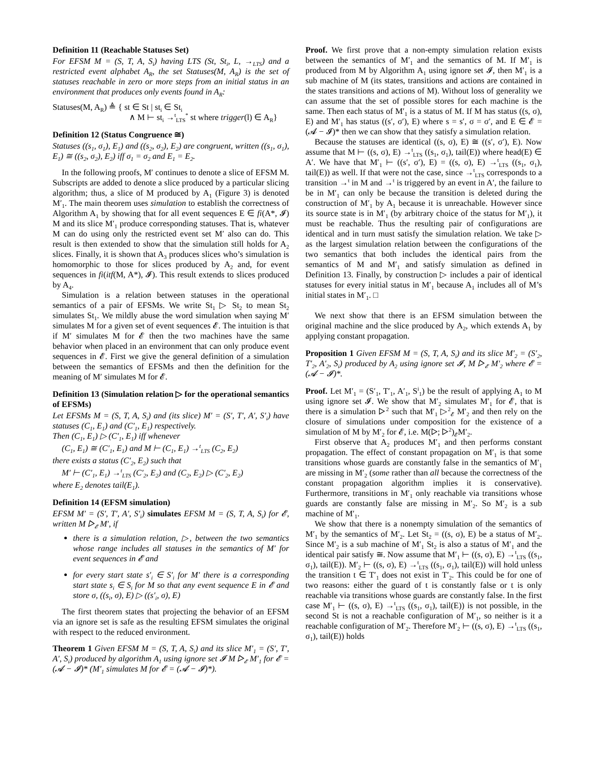Definition 11 (Reachable Statuses Set)
For EFSM M = (S, T, A, S<sub>i</sub>) having LTS (St, St<sub>i</sub>, L, →<sub>LTS</sub>) and a restricted event alphabet A<sub>R</sub>, the set Statuses(M, A<sub>R</sub>) is the set of statuses reachable in zero or more steps from an initial status in an environment that produces only events found in A<sub>R</sub>:
Statuses(M, A<sub>R</sub>) ≜ { st ∈ St | st<sub>i</sub> ∈ St<sub>i</sub>
∧ M ⊢ st<sub>i</sub> →<sup>t</sup><sub>LTS</sub><sup>*</sup> st where trigger(l) ∈ A<sub>R</sub>}
Definition 12 (Status Congruence ≅)
Statuses ((s<sub>1</sub>, σ<sub>1</sub>), E<sub>1</sub>) and ((s<sub>2</sub>, σ<sub>2</sub>), E<sub>2</sub>) are congruent, written ((s<sub>1</sub>, σ<sub>1</sub>), E<sub>1</sub>) ≅ ((s<sub>2</sub>, σ<sub>2</sub>), E<sub>2</sub>) iff σ<sub>1</sub> = σ<sub>2</sub> and E<sub>1</sub> = E<sub>2</sub>.
In the following proofs, M′ continues to denote a slice of EFSM M. Subscripts are added to denote a slice produced by a particular slicing algorithm; thus, a slice of M produced by A<sub>1</sub> (Figure 3) is denoted M′<sub>1</sub>. The main theorem uses simulation to establish the correctness of Algorithm A<sub>1</sub> by showing that for all event sequences E ∈ fi(A*, 𝓘) M and its slice M′<sub>1</sub> produce corresponding statuses. That is, whatever M can do using only the restricted event set M′ also can do. This result is then extended to show that the simulation still holds for A<sub>2</sub> slices. Finally, it is shown that A<sub>3</sub> produces slices who’s simulation is homomorphic to those for slices produced by A<sub>2</sub> and, for event sequences in fi(itf(M, A*), 𝓘). This result extends to slices produced by A<sub>4</sub>.
Simulation is a relation between statuses in the operational semantics of a pair of EFSMs. We write St<sub>1</sub> ▷ St<sub>2</sub> to mean St<sub>2</sub> simulates St<sub>1</sub>. We mildly abuse the word simulation when saying M′ simulates M for a given set of event sequences 𝓔. The intuition is that if M′ simulates M for 𝓔 then the two machines have the same behavior when placed in an environment that can only produce event sequences in 𝓔. First we give the general definition of a simulation between the semantics of EFSMs and then the definition for the meaning of M′ simulates M for 𝓔.
Definition 13 (Simulation relation ▷ for the operational semantics of EFSMs)
Let EFSMs M = (S, T, A, S<sub>i</sub>) and (its slice) M′ = (S′, T′, A′, S′<sub>i</sub>) have statuses (C<sub>1</sub>, E<sub>1</sub>) and (C′<sub>1</sub>, E<sub>1</sub>) respectively.
Then (C<sub>1</sub>, E<sub>1</sub>) ▷ (C′<sub>1</sub>, E<sub>1</sub>) iff whenever
(C<sub>1</sub>, E<sub>1</sub>) ≅ (C′<sub>1</sub>, E<sub>1</sub>) and M ⊢ (C<sub>1</sub>, E<sub>1</sub>) →<sup>t</sup><sub>LTS</sub> (C<sub>2</sub>, E<sub>2</sub>)
there exists a status (C′<sub>2</sub>, E<sub>2</sub>) such that
M′ ⊢ (C′<sub>1</sub>, E<sub>1</sub>) →<sup>t</sup><sub>LTS</sub> (C′<sub>2</sub>, E<sub>2</sub>) and (C<sub>2</sub>, E<sub>2</sub>) ▷ (C′<sub>2</sub>, E<sub>2</sub>)
where E<sub>2</sub> denotes tail(E<sub>1</sub>).
Definition 14 (EFSM simulation)
EFSM M′ = (S′, T′, A′, S′<sub>i</sub>) simulates EFSM M = (S, T, A, S<sub>i</sub>) for 𝓔, written M ▷<sub>𝓔</sub> M′, if
there is a simulation relation, ▷, between the two semantics whose range includes all statuses in the semantics of M′ for event sequences in 𝓔 and
for every start state s′<sub>i</sub> ∈ S′<sub>i</sub> for M′ there is a corresponding start state s<sub>i</sub> ∈ S<sub>i</sub> for M so that any event sequence E in 𝓔 and store σ, ((s<sub>i</sub>, σ), E) ▷ ((s′<sub>i</sub>, σ), E)
The first theorem states that projecting the behavior of an EFSM via an ignore set is safe as the resulting EFSM simulates the original with respect to the reduced environment.
Theorem 1 Given EFSM M = (S, T, A, S<sub>i</sub>) and its slice M′<sub>1</sub> = (S′, T′, A′, S<sub>i</sub>) produced by algorithm A<sub>1</sub> using ignore set 𝓘 M ▷<sub>𝓔</sub> M′<sub>1</sub> for 𝓔 = (𝓐 − 𝓘)* (M′<sub>1</sub> simulates M for 𝓔 = (𝓐 − 𝓘)*).
Proof. We first prove that a non-empty simulation relation exists between the semantics of M′<sub>1</sub> and the semantics of M. If M′<sub>1</sub> is produced from M by Algorithm A<sub>1</sub> using ignore set 𝓘, then M′<sub>1</sub> is a sub machine of M (its states, transitions and actions are contained in the states transitions and actions of M). Without loss of generality we can assume that the set of possible stores for each machine is the same. Then each status of M′<sub>1</sub> is a status of M. If M has status ((s, σ), E) and M′<sub>1</sub> has status ((s′, σ′), E) where s = s′, σ = σ′, and E ∈ 𝓔 = (𝓐 − 𝓘)* then we can show that they satisfy a simulation relation.
Because the statuses are identical ((s, σ), E) ≅ ((s′, σ′), E). Now assume that M ⊢ ((s, σ), E) →<sup>t</sup><sub>LTS</sub> ((s<sub>1</sub>, σ<sub>1</sub>), tail(E)) where head(E) ∈ A′. We have that M′<sub>1</sub> ⊢ ((s′, σ′), E) = ((s, σ), E) →<sup>t</sup><sub>LTS</sub> ((s<sub>1</sub>, σ<sub>1</sub>), tail(E)) as well. If that were not the case, since →<sup>t</sup><sub>LTS</sub> corresponds to a transition →<sup>t</sup> in M and →<sup>t</sup> is triggered by an event in A′, the failure to be in M′<sub>1</sub> can only be because the transition is deleted during the construction of M′<sub>1</sub> by A<sub>1</sub> because it is unreachable. However since its source state is in M′<sub>1</sub> (by arbitrary choice of the status for M′<sub>1</sub>), it must be reachable. Thus the resulting pair of configurations are identical and in turn must satisfy the simulation relation. We take ▷ as the largest simulation relation between the configurations of the two semantics that both includes the identical pairs from the semantics of M and M′<sub>1</sub> and satisfy simulation as defined in Definition 13. Finally, by construction ▷ includes a pair of identical statuses for every initial status in M′<sub>1</sub> because A<sub>1</sub> includes all of M’s initial states in M′<sub>1</sub>. □
We next show that there is an EFSM simulation between the original machine and the slice produced by A<sub>2</sub>, which extends A<sub>1</sub> by applying constant propagation.
Proposition 1 Given EFSM M = (S, T, A, S<sub>i</sub>) and its slice M′<sub>2</sub> = (S′<sub>2</sub>, T′<sub>2</sub>, A′<sub>2</sub>, S<sub>i</sub>) produced by A<sub>2</sub> using ignore set 𝓘, M ▷<sub>𝓔</sub> M′<sub>2</sub> where 𝓔 = (𝓐 − 𝓘)*.
Proof. Let M′<sub>1</sub> = (S′<sub>1</sub>, T′<sub>1</sub>, A′<sub>1</sub>, S<sup>i</sup><sub>1</sub>) be the result of applying A<sub>1</sub> to M using ignore set 𝓘. We show that M′<sub>2</sub> simulates M′<sub>1</sub> for 𝓔, that is there is a simulation ▷<sup>2</sup> such that M′<sub>1</sub> ▷<sup>2</sup><sub>𝓔</sub> M′<sub>2</sub> and then rely on the closure of simulations under composition for the existence of a simulation of M by M′<sub>2</sub> for 𝓔, i.e. M(▷; ▷<sup>2</sup>)<sub>𝓔</sub>M′<sub>2</sub>.
First observe that A<sub>2</sub> produces M′<sub>1</sub> and then performs constant propagation. The effect of constant propagation on M′<sub>1</sub> is that some transitions whose guards are constantly false in the semantics of M′<sub>1</sub> are missing in M′<sub>2</sub> (some rather than all because the correctness of the constant propagation algorithm implies it is conservative). Furthermore, transitions in M′<sub>1</sub> only reachable via transitions whose guards are constantly false are missing in M′<sub>2</sub>. So M′<sub>2</sub> is a sub machine of M′<sub>1</sub>.
We show that there is a nonempty simulation of the semantics of M′<sub>1</sub> by the semantics of M′<sub>2</sub>. Let St<sub>2</sub> = ((s, σ), E) be a status of M′<sub>2</sub>. Since M′<sub>2</sub> is a sub machine of M′<sub>1</sub> St<sub>2</sub> is also a status of M′<sub>1</sub> and the identical pair satisfy ≅. Now assume that M′<sub>1</sub> ⊢ ((s, σ), E) →<sup>t</sup><sub>LTS</sub> ((s<sub>1</sub>, σ<sub>1</sub>), tail(E)). M′<sub>2</sub> ⊢ ((s, σ), E) →<sup>t</sup><sub>LTS</sub> ((s<sub>1</sub>, σ<sub>1</sub>), tail(E)) will hold unless the transition t ∈ T′<sub>1</sub> does not exist in T′<sub>2</sub>. This could be for one of two reasons: either the guard of t is constantly false or t is only reachable via transitions whose guards are constantly false. In the first case M′<sub>1</sub> ⊢ ((s, σ), E) →<sup>t</sup><sub>LTS</sub> ((s<sub>1</sub>, σ<sub>1</sub>), tail(E)) is not possible, in the second St is not a reachable configuration of M′<sub>1</sub>, so neither is it a reachable configuration of M′<sub>2</sub>. Therefore M′<sub>2</sub> ⊢ ((s, σ), E) →<sup>t</sup><sub>LTS</sub> ((s<sub>1</sub>, σ<sub>1</sub>), tail(E)) holds